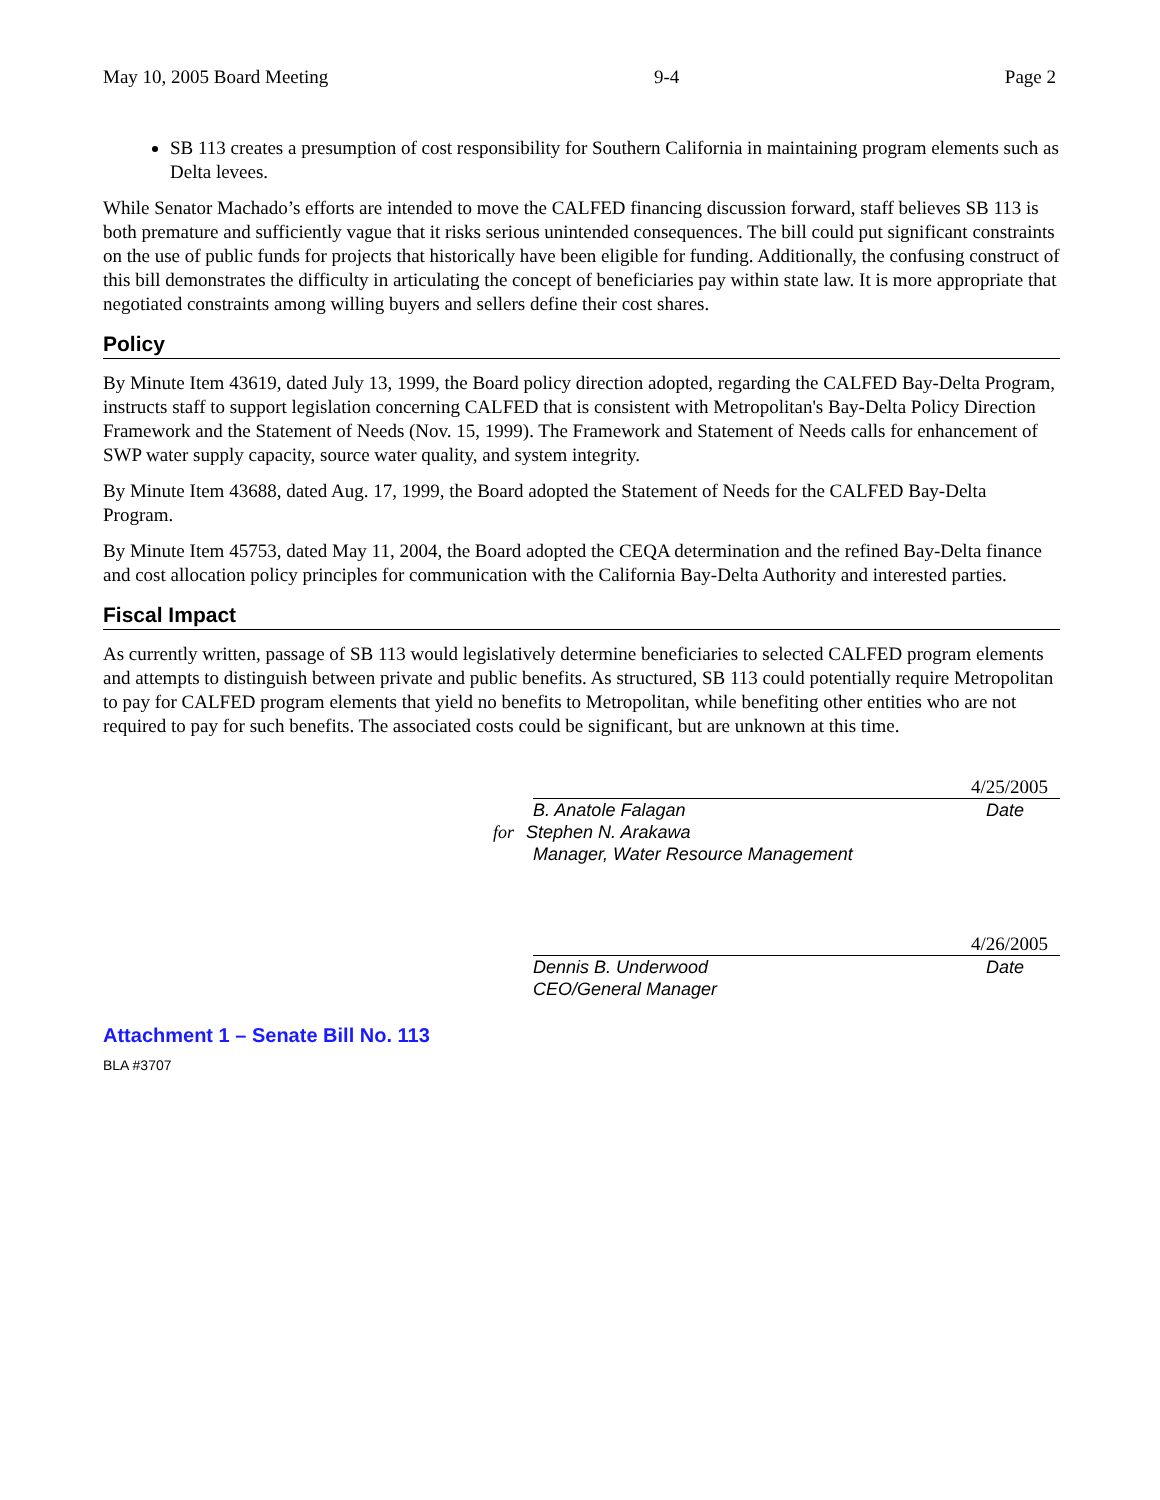May 10, 2005 Board Meeting 9-4 Page 2
SB 113 creates a presumption of cost responsibility for Southern California in maintaining program elements such as Delta levees.
While Senator Machado’s efforts are intended to move the CALFED financing discussion forward, staff believes SB 113 is both premature and sufficiently vague that it risks serious unintended consequences. The bill could put significant constraints on the use of public funds for projects that historically have been eligible for funding. Additionally, the confusing construct of this bill demonstrates the difficulty in articulating the concept of beneficiaries pay within state law. It is more appropriate that negotiated constraints among willing buyers and sellers define their cost shares.
Policy
By Minute Item 43619, dated July 13, 1999, the Board policy direction adopted, regarding the CALFED Bay-Delta Program, instructs staff to support legislation concerning CALFED that is consistent with Metropolitan's Bay-Delta Policy Direction Framework and the Statement of Needs (Nov. 15, 1999). The Framework and Statement of Needs calls for enhancement of SWP water supply capacity, source water quality, and system integrity.
By Minute Item 43688, dated Aug. 17, 1999, the Board adopted the Statement of Needs for the CALFED Bay-Delta Program.
By Minute Item 45753, dated May 11, 2004, the Board adopted the CEQA determination and the refined Bay-Delta finance and cost allocation policy principles for communication with the California Bay-Delta Authority and interested parties.
Fiscal Impact
As currently written, passage of SB 113 would legislatively determine beneficiaries to selected CALFED program elements and attempts to distinguish between private and public benefits. As structured, SB 113 could potentially require Metropolitan to pay for CALFED program elements that yield no benefits to Metropolitan, while benefiting other entities who are not required to pay for such benefits. The associated costs could be significant, but are unknown at this time.
4/25/2005
B. Anatole Falagan Date
for Stephen N. Arakawa
Manager, Water Resource Management
4/26/2005
Dennis B. Underwood Date
CEO/General Manager
Attachment 1 – Senate Bill No. 113
BLA #3707